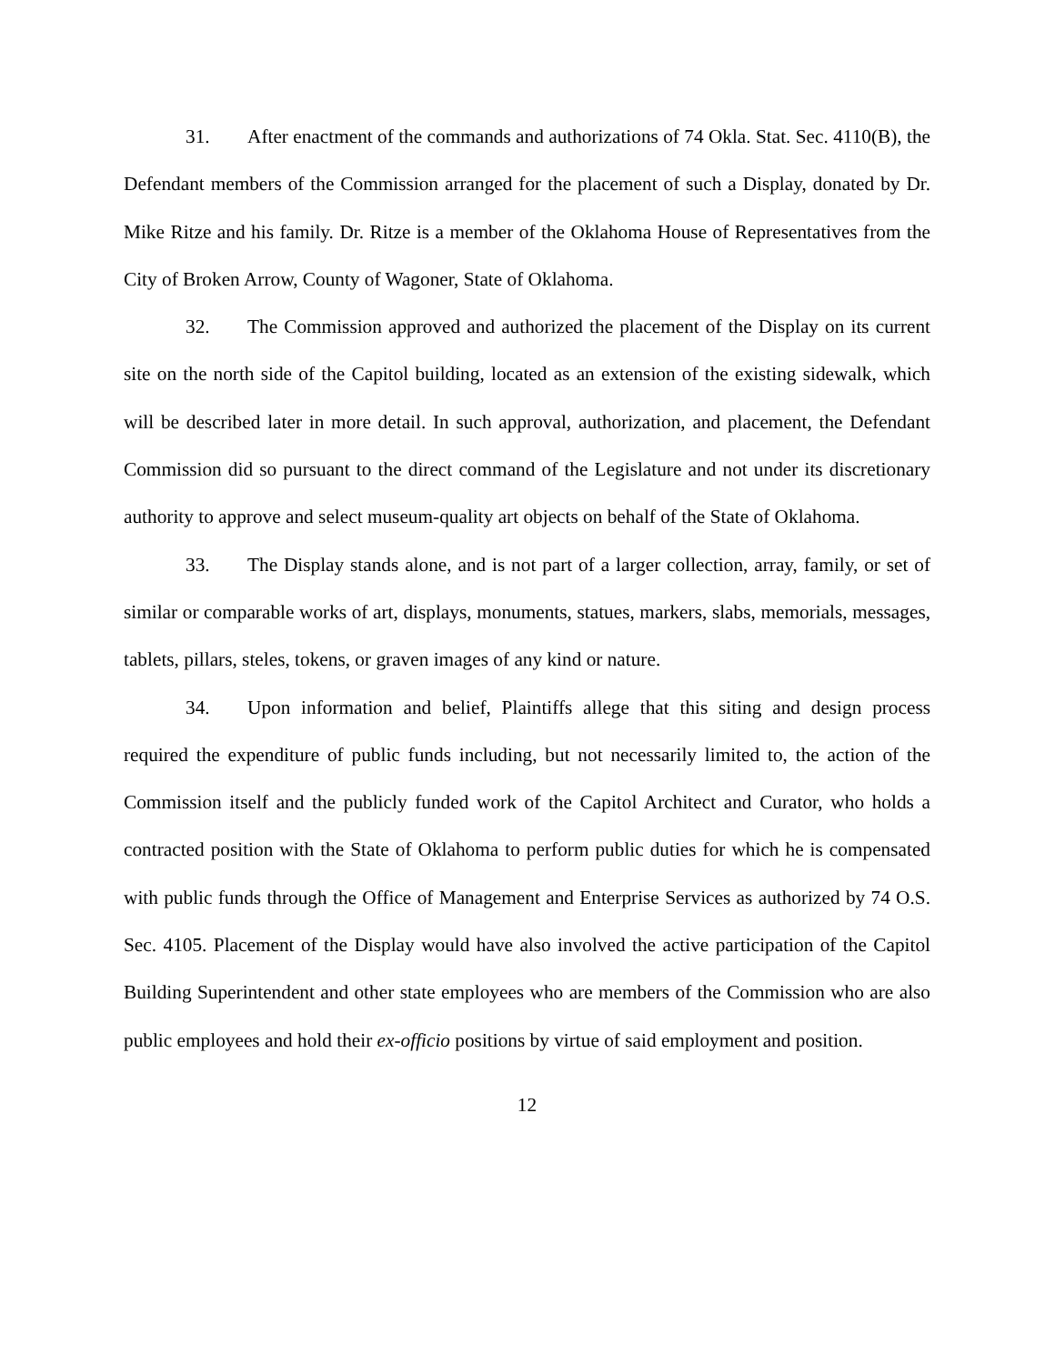31. After enactment of the commands and authorizations of 74 Okla. Stat. Sec. 4110(B), the Defendant members of the Commission arranged for the placement of such a Display, donated by Dr. Mike Ritze and his family. Dr. Ritze is a member of the Oklahoma House of Representatives from the City of Broken Arrow, County of Wagoner, State of Oklahoma.
32. The Commission approved and authorized the placement of the Display on its current site on the north side of the Capitol building, located as an extension of the existing sidewalk, which will be described later in more detail. In such approval, authorization, and placement, the Defendant Commission did so pursuant to the direct command of the Legislature and not under its discretionary authority to approve and select museum-quality art objects on behalf of the State of Oklahoma.
33. The Display stands alone, and is not part of a larger collection, array, family, or set of similar or comparable works of art, displays, monuments, statues, markers, slabs, memorials, messages, tablets, pillars, steles, tokens, or graven images of any kind or nature.
34. Upon information and belief, Plaintiffs allege that this siting and design process required the expenditure of public funds including, but not necessarily limited to, the action of the Commission itself and the publicly funded work of the Capitol Architect and Curator, who holds a contracted position with the State of Oklahoma to perform public duties for which he is compensated with public funds through the Office of Management and Enterprise Services as authorized by 74 O.S. Sec. 4105. Placement of the Display would have also involved the active participation of the Capitol Building Superintendent and other state employees who are members of the Commission who are also public employees and hold their ex-officio positions by virtue of said employment and position.
12